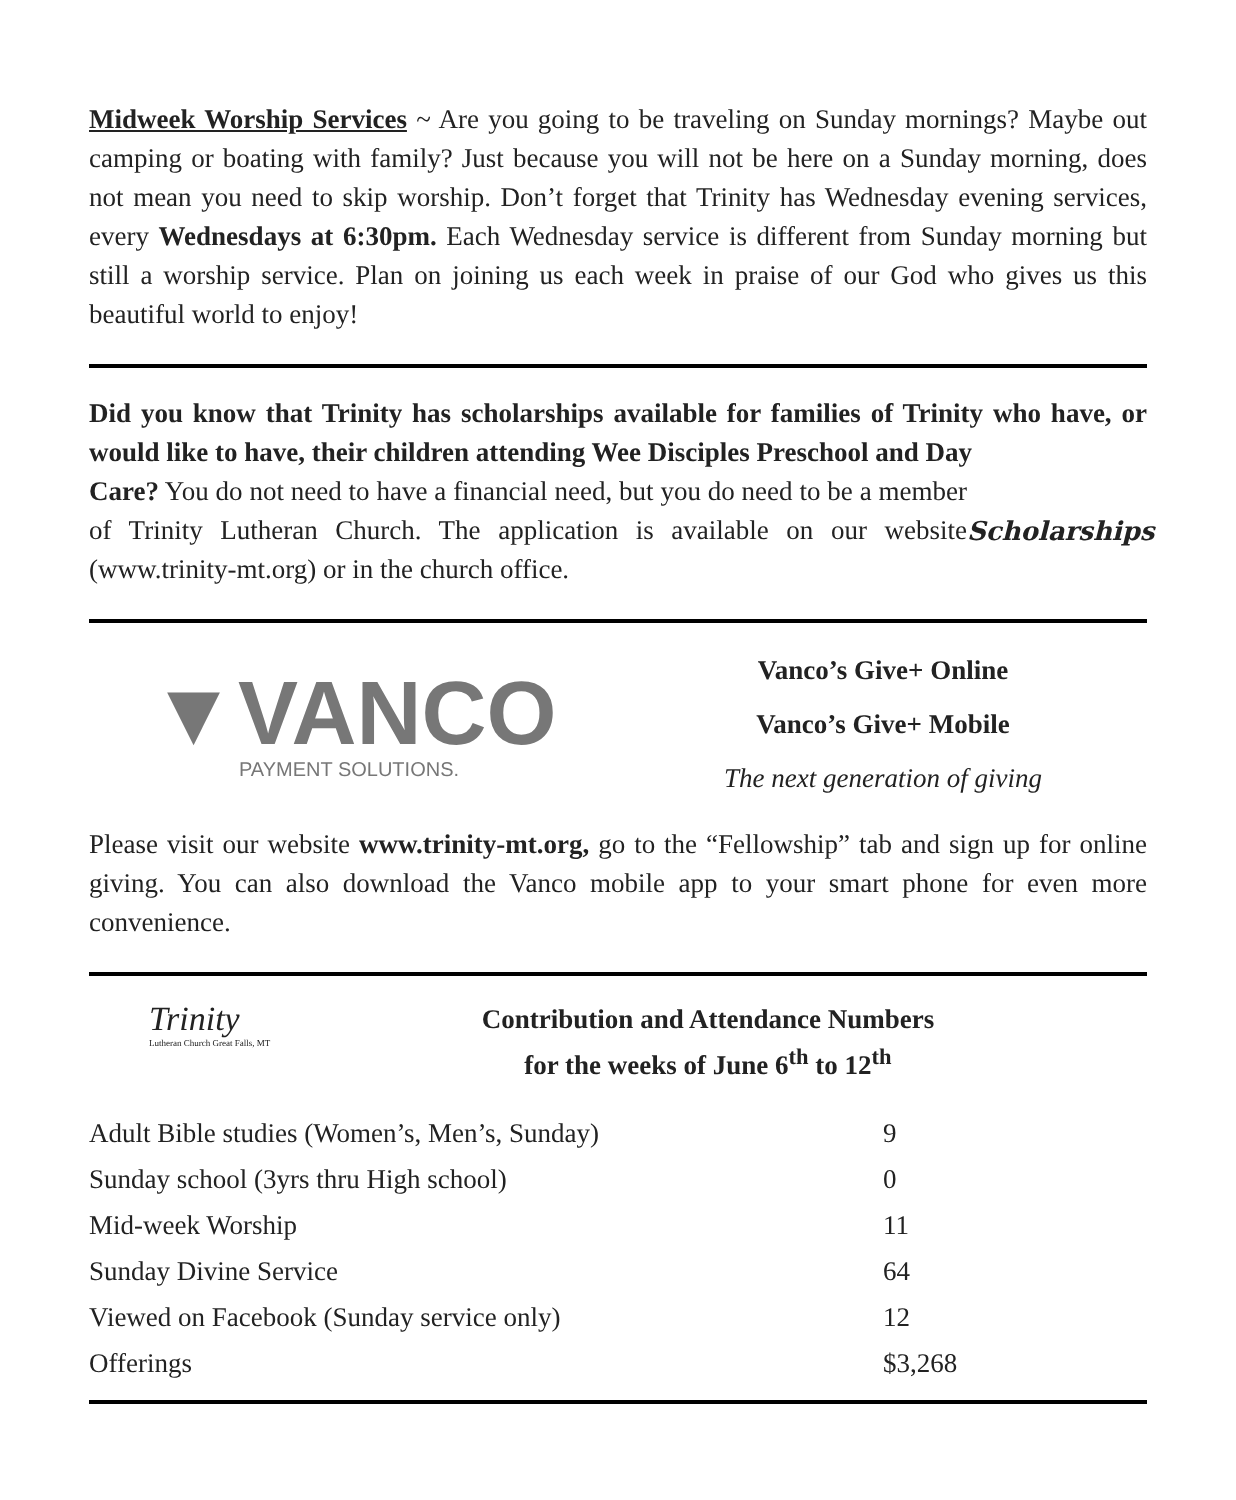Midweek Worship Services ~ Are you going to be traveling on Sunday mornings? Maybe out camping or boating with family? Just because you will not be here on a Sunday morning, does not mean you need to skip worship. Don’t forget that Trinity has Wednesday evening services, every Wednesdays at 6:30pm. Each Wednesday service is different from Sunday morning but still a worship service. Plan on joining us each week in praise of our God who gives us this beautiful world to enjoy!
Did you know that Trinity has scholarships available for families of Trinity who have, or would like to have, their children attending Wee Disciples Preschool and Day
Care? You do not need to have a financial need, but you do need to be a member of Trinity Lutheran Church. The application is available on our website (www.trinity-mt.org) or in the church office.
Scholarships
▼VANCO
PAYMENT SOLUTIONS.
Vanco’s Give+ Online
Vanco’s Give+ Mobile
The next generation of giving
Please visit our website www.trinity-mt.org, go to the “Fellowship” tab and sign up for online giving. You can also download the Vanco mobile app to your smart phone for even more convenience.
Trinity
Lutheran Church Great Falls, MT
Contribution and Attendance Numbers
for the weeks of June 6<sup>th</sup> to 12<sup>th</sup>
| Adult Bible studies (Women’s, Men’s, Sunday) | 9 |
| Sunday school (3yrs thru High school) | 0 |
| Mid-week Worship | 11 |
| Sunday Divine Service | 64 |
| Viewed on Facebook (Sunday service only) | 12 |
| Offerings | $3,268 |